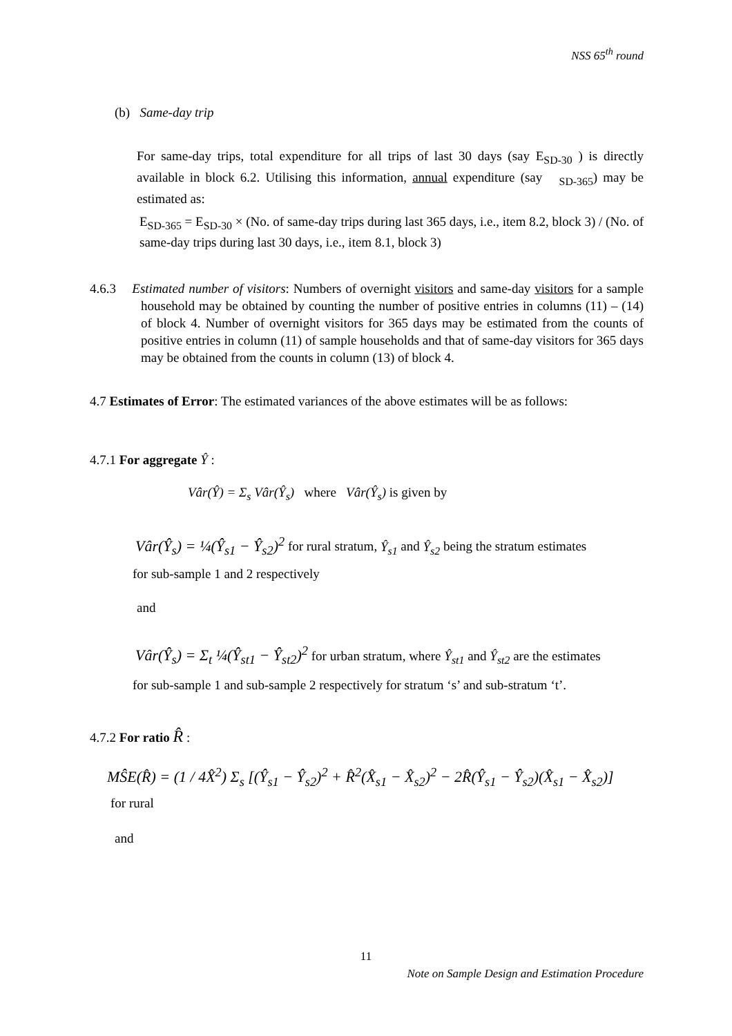NSS 65<sup>th</sup> round
(b) Same-day trip
For same-day trips, total expenditure for all trips of last 30 days (say E<sub>SD-30</sub> ) is directly available in block 6.2. Utilising this information, annual expenditure (say <sub>SD-365</sub>) may be estimated as:
E<sub>SD-365</sub> = E<sub>SD-30</sub> × (No. of same-day trips during last 365 days, i.e., item 8.2, block 3) / (No. of same-day trips during last 30 days, i.e., item 8.1, block 3)
4.6.3 Estimated number of visitors: Numbers of overnight visitors and same-day visitors for a sample household may be obtained by counting the number of positive entries in columns (11) – (14) of block 4. Number of overnight visitors for 365 days may be estimated from the counts of positive entries in column (11) of sample households and that of same-day visitors for 365 days may be obtained from the counts in column (13) of block 4.
4.7 Estimates of Error: The estimated variances of the above estimates will be as follows:
4.7.1 For aggregate Ŷ :
Vâr(Ŷ) = Σ<sub>s</sub> Vâr(Ŷ<sub>s</sub>) where Vâr(Ŷ<sub>s</sub>) is given by
Vâr(Ŷ<sub>s</sub>) = ¼(Ŷ<sub>s1</sub> − Ŷ<sub>s2</sub>)<sup>2</sup> for rural stratum, Ŷ<sub>s1</sub> and Ŷ<sub>s2</sub> being the stratum estimates
for sub-sample 1 and 2 respectively
and
Vâr(Ŷ<sub>s</sub>) = Σ<sub>t</sub> ¼(Ŷ<sub>st1</sub> − Ŷ<sub>st2</sub>)<sup>2</sup> for urban stratum, where Ŷ<sub>st1</sub> and Ŷ<sub>st2</sub> are the estimates
for sub-sample 1 and sub-sample 2 respectively for stratum ‘s’ and sub-stratum ‘t’.
4.7.2 For ratio R̂ :
MŜE(R̂) = (1 / 4X̂<sup>2</sup>) Σ<sub>s</sub> [(Ŷ<sub>s1</sub> − Ŷ<sub>s2</sub>)<sup>2</sup> + R̂<sup>2</sup>(X̂<sub>s1</sub> − X̂<sub>s2</sub>)<sup>2</sup> − 2R̂(Ŷ<sub>s1</sub> − Ŷ<sub>s2</sub>)(X̂<sub>s1</sub> − X̂<sub>s2</sub>)]
for rural
and
11
Note on Sample Design and Estimation Procedure